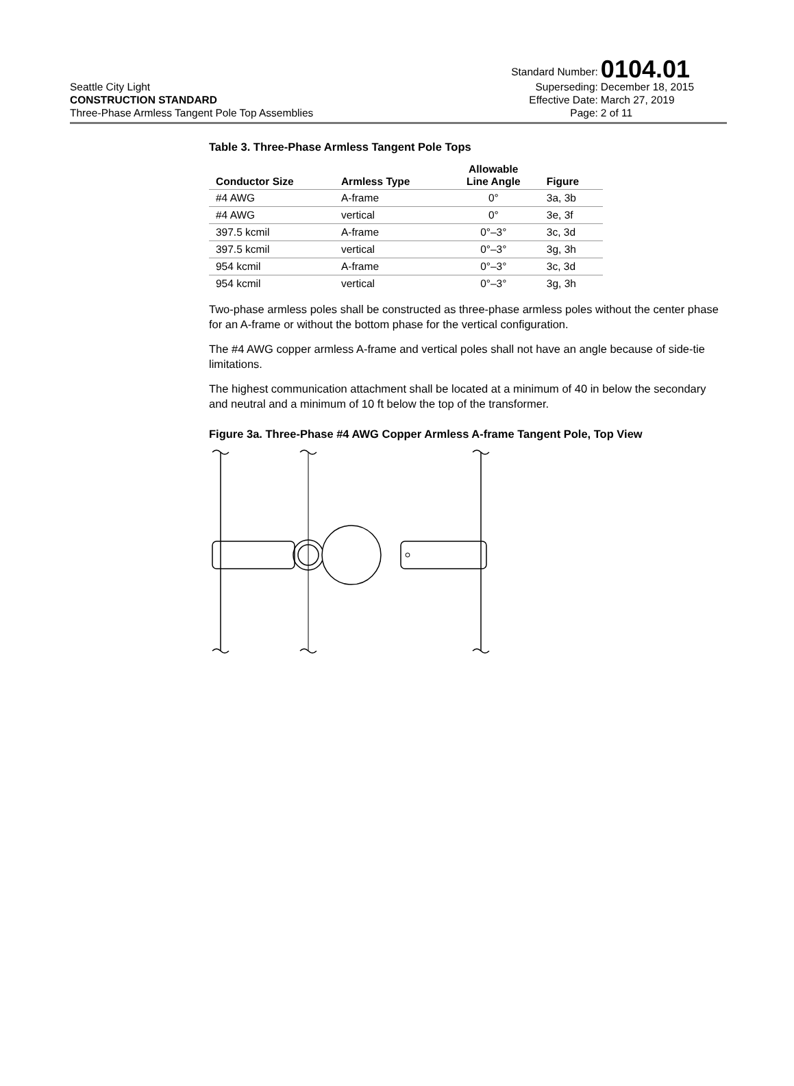Seattle City Light
CONSTRUCTION STANDARD
Three-Phase Armless Tangent Pole Top Assemblies
| Standard Number: | 0104.01 |
| Superseding: | December 18, 2015 |
| Effective Date: | March 27, 2019 |
| Page: | 2 of 11 |
Table 3. Three-Phase Armless Tangent Pole Tops
| Conductor Size | Armless Type | Allowable Line Angle | Figure |
| --- | --- | --- | --- |
| #4 AWG | A-frame | 0° | 3a, 3b |
| #4 AWG | vertical | 0° | 3e, 3f |
| 397.5 kcmil | A-frame | 0°–3° | 3c, 3d |
| 397.5 kcmil | vertical | 0°–3° | 3g, 3h |
| 954 kcmil | A-frame | 0°–3° | 3c, 3d |
| 954 kcmil | vertical | 0°–3° | 3g, 3h |
Two-phase armless poles shall be constructed as three-phase armless poles without the center phase for an A-frame or without the bottom phase for the vertical configuration.
The #4 AWG copper armless A-frame and vertical poles shall not have an angle because of side-tie limitations.
The highest communication attachment shall be located at a minimum of 40 in below the secondary and neutral and a minimum of 10 ft below the top of the transformer.
Figure 3a. Three-Phase #4 AWG Copper Armless A-frame Tangent Pole, Top View